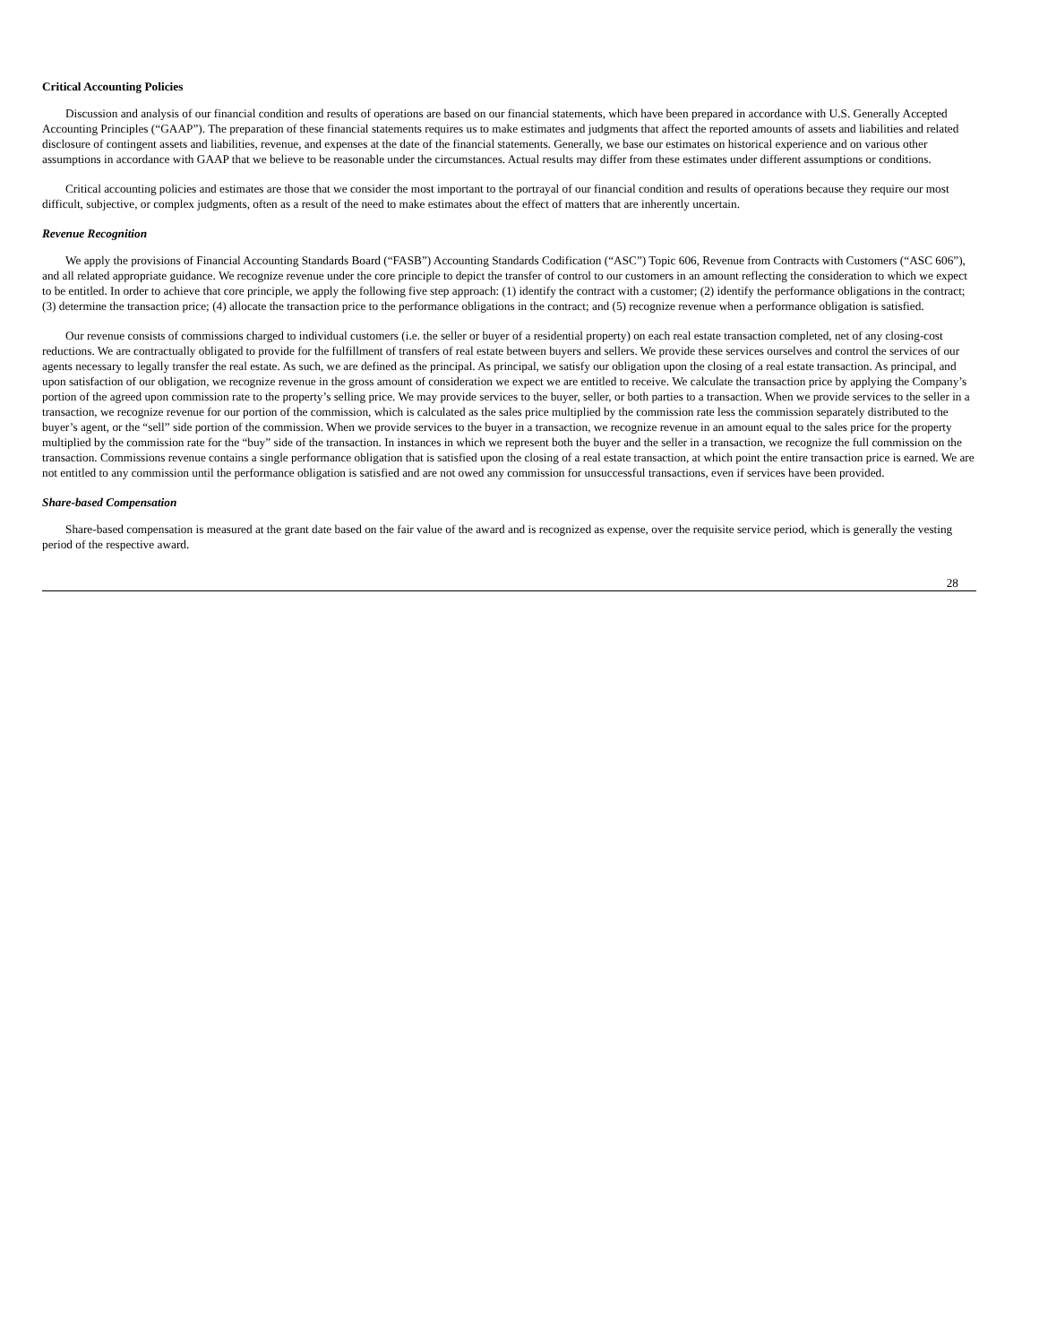Critical Accounting Policies
Discussion and analysis of our financial condition and results of operations are based on our financial statements, which have been prepared in accordance with U.S. Generally Accepted Accounting Principles (“GAAP”). The preparation of these financial statements requires us to make estimates and judgments that affect the reported amounts of assets and liabilities and related disclosure of contingent assets and liabilities, revenue, and expenses at the date of the financial statements. Generally, we base our estimates on historical experience and on various other assumptions in accordance with GAAP that we believe to be reasonable under the circumstances. Actual results may differ from these estimates under different assumptions or conditions.
Critical accounting policies and estimates are those that we consider the most important to the portrayal of our financial condition and results of operations because they require our most difficult, subjective, or complex judgments, often as a result of the need to make estimates about the effect of matters that are inherently uncertain.
Revenue Recognition
We apply the provisions of Financial Accounting Standards Board (“FASB”) Accounting Standards Codification (“ASC”) Topic 606, Revenue from Contracts with Customers (“ASC 606”), and all related appropriate guidance. We recognize revenue under the core principle to depict the transfer of control to our customers in an amount reflecting the consideration to which we expect to be entitled. In order to achieve that core principle, we apply the following five step approach: (1) identify the contract with a customer; (2) identify the performance obligations in the contract; (3) determine the transaction price; (4) allocate the transaction price to the performance obligations in the contract; and (5) recognize revenue when a performance obligation is satisfied.
Our revenue consists of commissions charged to individual customers (i.e. the seller or buyer of a residential property) on each real estate transaction completed, net of any closing-cost reductions. We are contractually obligated to provide for the fulfillment of transfers of real estate between buyers and sellers. We provide these services ourselves and control the services of our agents necessary to legally transfer the real estate. As such, we are defined as the principal. As principal, we satisfy our obligation upon the closing of a real estate transaction. As principal, and upon satisfaction of our obligation, we recognize revenue in the gross amount of consideration we expect we are entitled to receive. We calculate the transaction price by applying the Company’s portion of the agreed upon commission rate to the property’s selling price. We may provide services to the buyer, seller, or both parties to a transaction. When we provide services to the seller in a transaction, we recognize revenue for our portion of the commission, which is calculated as the sales price multiplied by the commission rate less the commission separately distributed to the buyer’s agent, or the “sell” side portion of the commission. When we provide services to the buyer in a transaction, we recognize revenue in an amount equal to the sales price for the property multiplied by the commission rate for the “buy” side of the transaction. In instances in which we represent both the buyer and the seller in a transaction, we recognize the full commission on the transaction. Commissions revenue contains a single performance obligation that is satisfied upon the closing of a real estate transaction, at which point the entire transaction price is earned. We are not entitled to any commission until the performance obligation is satisfied and are not owed any commission for unsuccessful transactions, even if services have been provided.
Share-based Compensation
Share-based compensation is measured at the grant date based on the fair value of the award and is recognized as expense, over the requisite service period, which is generally the vesting period of the respective award.
28